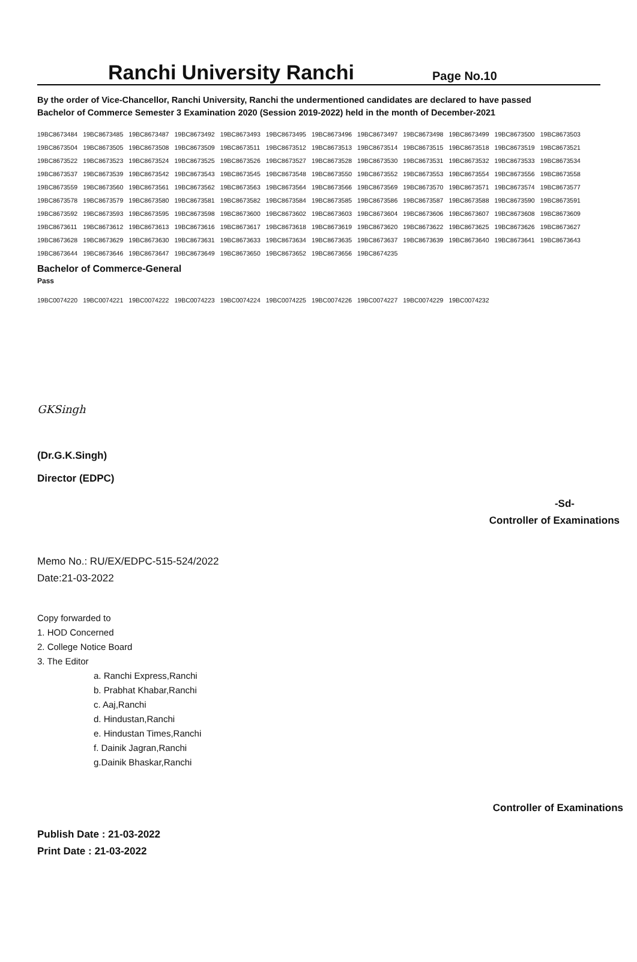Ranchi University Ranchi
Page No.10
By the order of Vice-Chancellor, Ranchi University, Ranchi the undermentioned candidates are declared to have passed
Bachelor of Commerce Semester 3 Examination 2020 (Session 2019-2022) held in the month of December-2021
| 19BC8673484 | 19BC8673485 | 19BC8673487 | 19BC8673492 | 19BC8673493 | 19BC8673495 | 19BC8673496 | 19BC8673497 | 19BC8673498 | 19BC8673499 | 19BC8673500 | 19BC8673503 |
| 19BC8673504 | 19BC8673505 | 19BC8673508 | 19BC8673509 | 19BC8673511 | 19BC8673512 | 19BC8673513 | 19BC8673514 | 19BC8673515 | 19BC8673518 | 19BC8673519 | 19BC8673521 |
| 19BC8673522 | 19BC8673523 | 19BC8673524 | 19BC8673525 | 19BC8673526 | 19BC8673527 | 19BC8673528 | 19BC8673530 | 19BC8673531 | 19BC8673532 | 19BC8673533 | 19BC8673534 |
| 19BC8673537 | 19BC8673539 | 19BC8673542 | 19BC8673543 | 19BC8673545 | 19BC8673548 | 19BC8673550 | 19BC8673552 | 19BC8673553 | 19BC8673554 | 19BC8673556 | 19BC8673558 |
| 19BC8673559 | 19BC8673560 | 19BC8673561 | 19BC8673562 | 19BC8673563 | 19BC8673564 | 19BC8673566 | 19BC8673569 | 19BC8673570 | 19BC8673571 | 19BC8673574 | 19BC8673577 |
| 19BC8673578 | 19BC8673579 | 19BC8673580 | 19BC8673581 | 19BC8673582 | 19BC8673584 | 19BC8673585 | 19BC8673586 | 19BC8673587 | 19BC8673588 | 19BC8673590 | 19BC8673591 |
| 19BC8673592 | 19BC8673593 | 19BC8673595 | 19BC8673598 | 19BC8673600 | 19BC8673602 | 19BC8673603 | 19BC8673604 | 19BC8673606 | 19BC8673607 | 19BC8673608 | 19BC8673609 |
| 19BC8673611 | 19BC8673612 | 19BC8673613 | 19BC8673616 | 19BC8673617 | 19BC8673618 | 19BC8673619 | 19BC8673620 | 19BC8673622 | 19BC8673625 | 19BC8673626 | 19BC8673627 |
| 19BC8673628 | 19BC8673629 | 19BC8673630 | 19BC8673631 | 19BC8673633 | 19BC8673634 | 19BC8673635 | 19BC8673637 | 19BC8673639 | 19BC8673640 | 19BC8673641 | 19BC8673643 |
| 19BC8673644 | 19BC8673646 | 19BC8673647 | 19BC8673649 | 19BC8673650 | 19BC8673652 | 19BC8673656 | 19BC8674235 | | | | |
Bachelor of Commerce-General
Pass
| 19BC0074220 | 19BC0074221 | 19BC0074222 | 19BC0074223 | 19BC0074224 | 19BC0074225 | 19BC0074226 | 19BC0074227 | 19BC0074229 | 19BC0074232 |
GKSingh
(Dr.G.K.Singh)
Director (EDPC)
-Sd-
Controller of Examinations
Memo No.: RU/EX/EDPC-515-524/2022
Date:21-03-2022
Copy forwarded to
1. HOD Concerned
2. College Notice Board
3. The Editor
a. Ranchi Express,Ranchi
b. Prabhat Khabar,Ranchi
c. Aaj,Ranchi
d. Hindustan,Ranchi
e. Hindustan Times,Ranchi
f. Dainik Jagran,Ranchi
g.Dainik Bhaskar,Ranchi
Controller of Examinations
Publish Date : 21-03-2022
Print Date : 21-03-2022